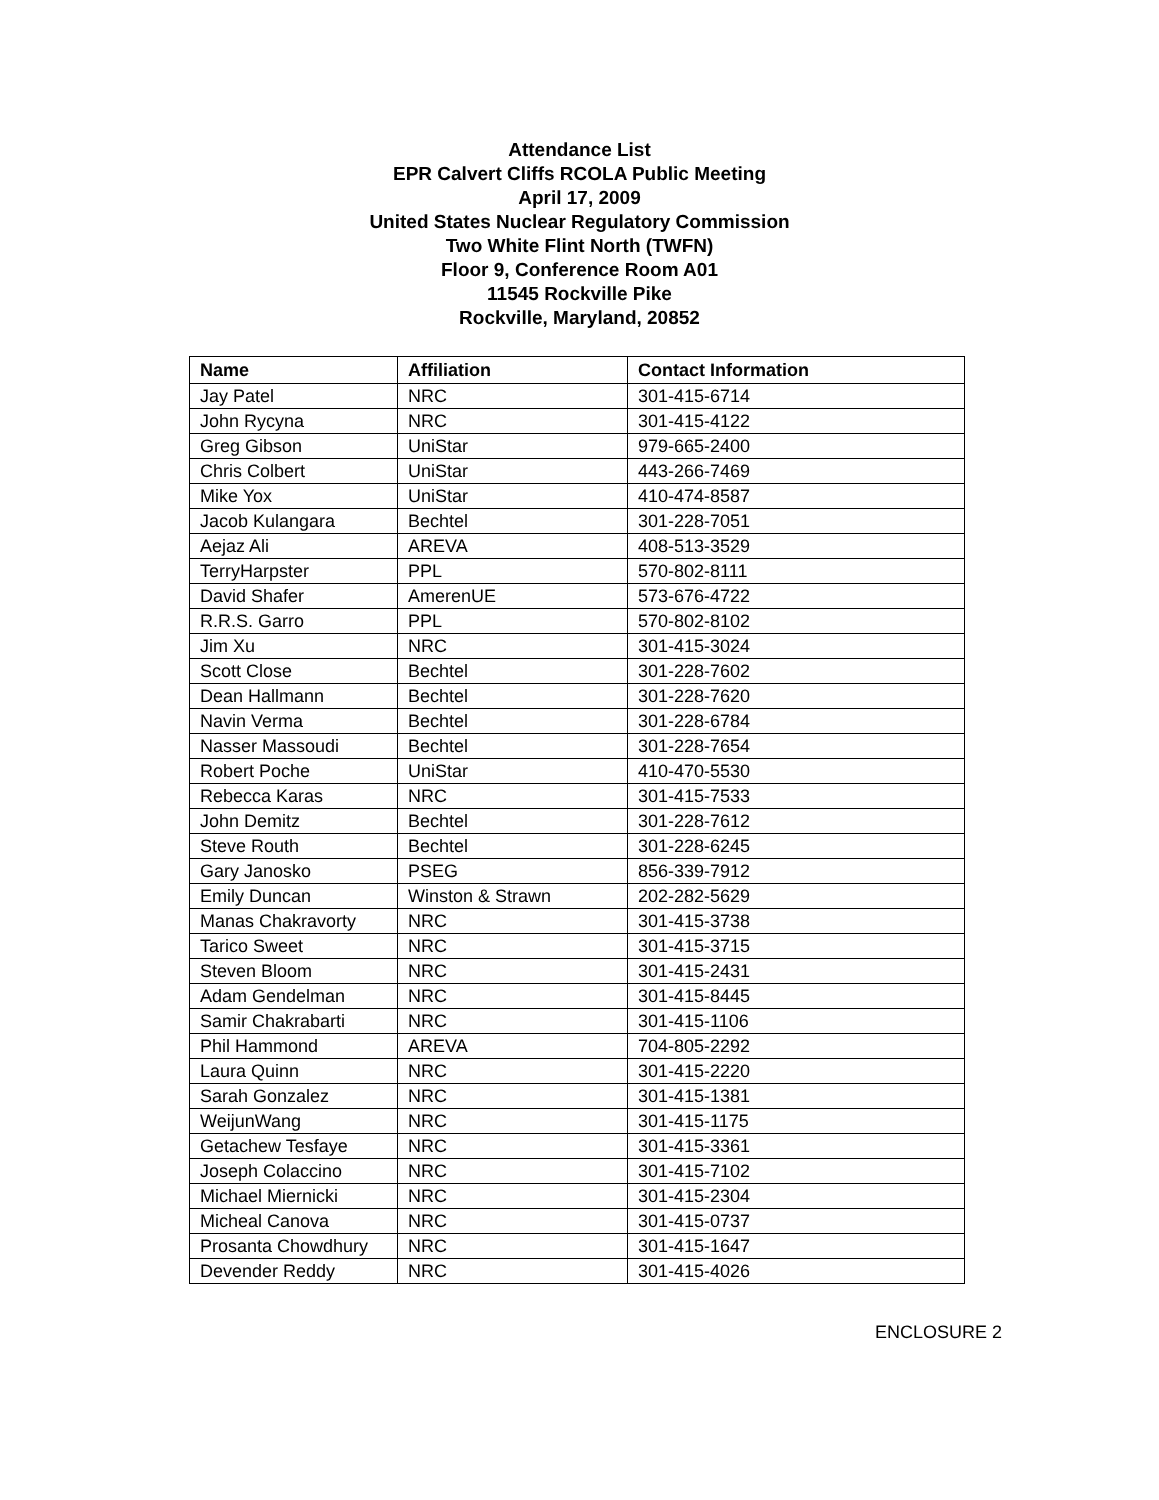Attendance List
EPR Calvert Cliffs RCOLA Public Meeting
April 17, 2009
United States Nuclear Regulatory Commission
Two White Flint North (TWFN)
Floor 9, Conference Room A01
11545 Rockville Pike
Rockville, Maryland, 20852
| Name | Affiliation | Contact Information |
| --- | --- | --- |
| Jay Patel | NRC | 301-415-6714 |
| John Rycyna | NRC | 301-415-4122 |
| Greg Gibson | UniStar | 979-665-2400 |
| Chris Colbert | UniStar | 443-266-7469 |
| Mike Yox | UniStar | 410-474-8587 |
| Jacob Kulangara | Bechtel | 301-228-7051 |
| Aejaz Ali | AREVA | 408-513-3529 |
| TerryHarpster | PPL | 570-802-8111 |
| David Shafer | AmerenUE | 573-676-4722 |
| R.R.S. Garro | PPL | 570-802-8102 |
| Jim Xu | NRC | 301-415-3024 |
| Scott Close | Bechtel | 301-228-7602 |
| Dean Hallmann | Bechtel | 301-228-7620 |
| Navin Verma | Bechtel | 301-228-6784 |
| Nasser Massoudi | Bechtel | 301-228-7654 |
| Robert Poche | UniStar | 410-470-5530 |
| Rebecca Karas | NRC | 301-415-7533 |
| John Demitz | Bechtel | 301-228-7612 |
| Steve Routh | Bechtel | 301-228-6245 |
| Gary Janosko | PSEG | 856-339-7912 |
| Emily Duncan | Winston & Strawn | 202-282-5629 |
| Manas Chakravorty | NRC | 301-415-3738 |
| Tarico Sweet | NRC | 301-415-3715 |
| Steven Bloom | NRC | 301-415-2431 |
| Adam Gendelman | NRC | 301-415-8445 |
| Samir Chakrabarti | NRC | 301-415-1106 |
| Phil Hammond | AREVA | 704-805-2292 |
| Laura Quinn | NRC | 301-415-2220 |
| Sarah Gonzalez | NRC | 301-415-1381 |
| WeijunWang | NRC | 301-415-1175 |
| Getachew Tesfaye | NRC | 301-415-3361 |
| Joseph Colaccino | NRC | 301-415-7102 |
| Michael Miernicki | NRC | 301-415-2304 |
| Micheal Canova | NRC | 301-415-0737 |
| Prosanta Chowdhury | NRC | 301-415-1647 |
| Devender Reddy | NRC | 301-415-4026 |
ENCLOSURE 2